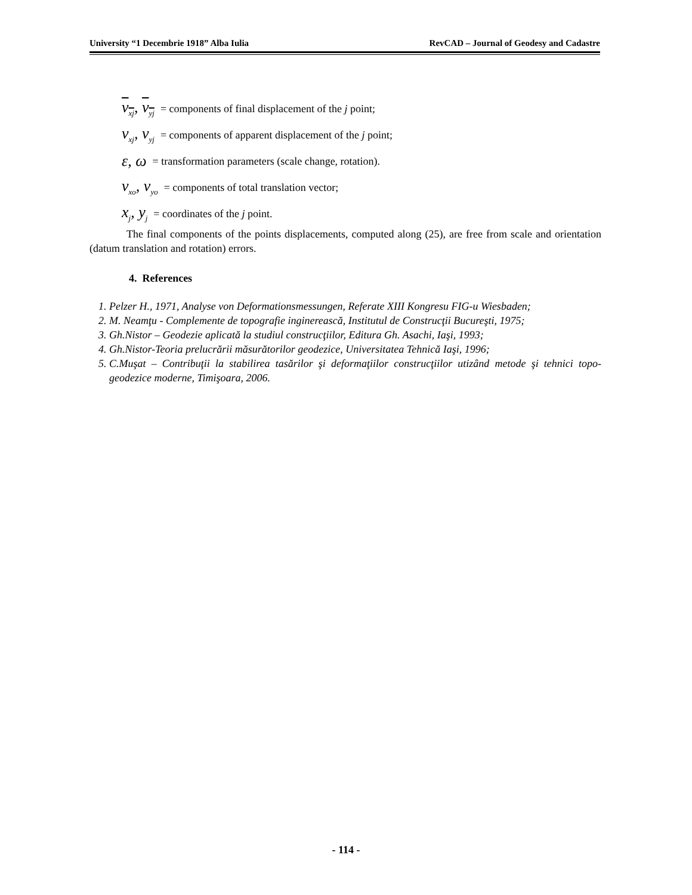University “1 Decembrie 1918” Alba Iulia RevCAD – Journal of Geodesy and Cadastre
v<sub>xj</sub>, v<sub>yj</sub> = components of final displacement of the j point;
v<sub>xj</sub>, v<sub>yj</sub> = components of apparent displacement of the j point;
ε, ω = transformation parameters (scale change, rotation).
v<sub>xo</sub>, v<sub>yo</sub> = components of total translation vector;
x<sub>j</sub>, y<sub>j</sub> = coordinates of the j point.
The final components of the points displacements, computed along (25), are free from scale and orientation (datum translation and rotation) errors.
4. References
1. Pelzer H., 1971, Analyse von Deformationsmessungen, Referate XIII Kongresu FIG-u Wiesbaden;
2. M. Neamţu - Complemente de topografie inginerească, Institutul de Construcţii Bucureşti, 1975;
3. Gh.Nistor – Geodezie aplicată la studiul construcţiilor, Editura Gh. Asachi, Iaşi, 1993;
4. Gh.Nistor-Teoria prelucrării măsurătorilor geodezice, Universitatea Tehnică Iaşi, 1996;
5. C.Muşat – Contribuţii la stabilirea tasărilor şi deformaţiilor construcţiilor utizând metode şi tehnici topo-geodezice moderne, Timişoara, 2006.
- 114 -